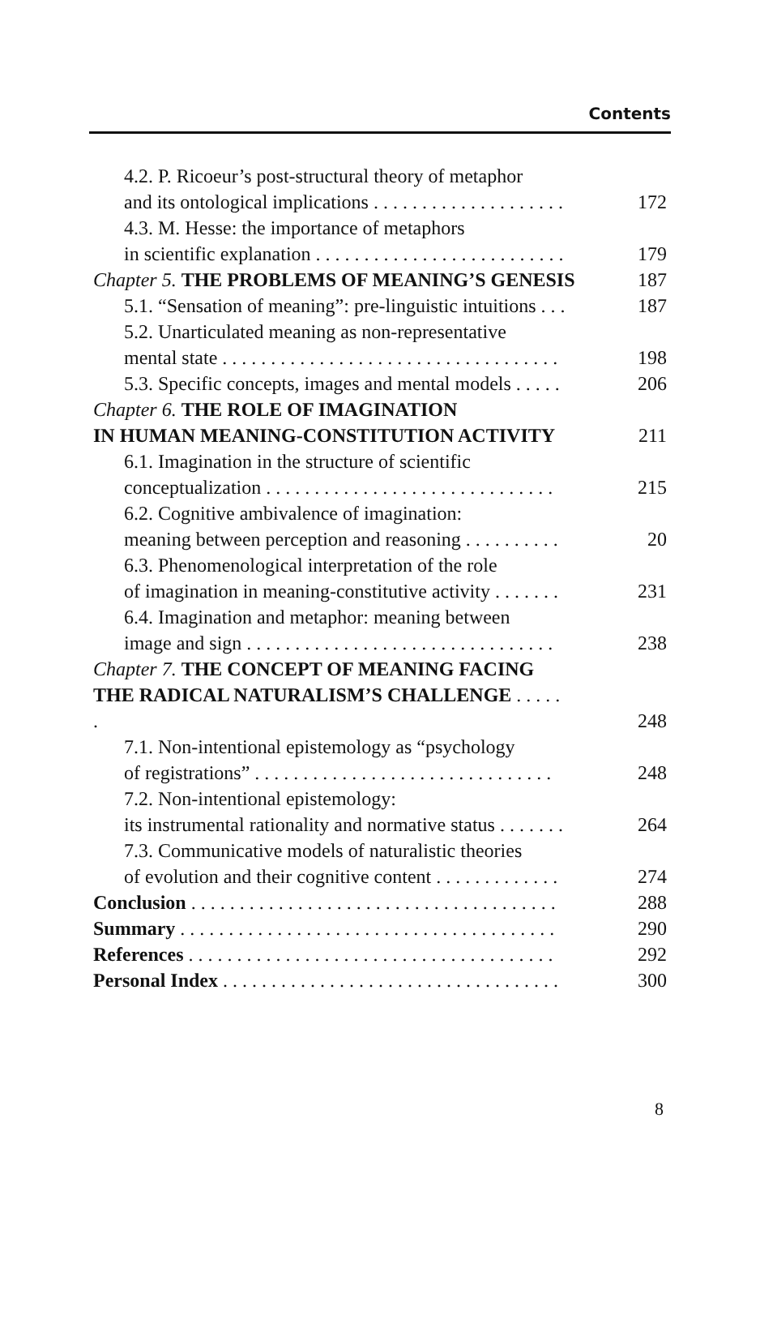Contents
4.2. P. Ricoeur’s post-structural theory of metaphor
and its ontological implications . . . . . . . . . . . . . . . . . . . . 172
4.3. M. Hesse: the importance of metaphors
in scientific explanation . . . . . . . . . . . . . . . . . . . . . . . . . . 179
Chapter 5. THE PROBLEMS OF MEANING’S GENESIS 187
5.1. “Sensation of meaning”: pre-linguistic intuitions . . . 187
5.2. Unarticulated meaning as non-representative
mental state . . . . . . . . . . . . . . . . . . . . . . . . . . . . . . . . . . . 198
5.3. Specific concepts, images and mental models . . . . . 206
Chapter 6. THE ROLE OF IMAGINATION
IN HUMAN MEANING-CONSTITUTION ACTIVITY 211
6.1. Imagination in the structure of scientific
conceptualization . . . . . . . . . . . . . . . . . . . . . . . . . . . . . . 215
6.2. Cognitive ambivalence of imagination:
meaning between perception and reasoning . . . . . . . . . . 20
6.3. Phenomenological interpretation of the role
of imagination in meaning-constitutive activity . . . . . . . 231
6.4. Imagination and metaphor: meaning between
image and sign . . . . . . . . . . . . . . . . . . . . . . . . . . . . . . . . 238
Chapter 7. THE CONCEPT OF MEANING FACING
THE RADICAL NATURALISM’S CHALLENGE . . . . .
. 248
7.1. Non-intentional epistemology as “psychology
of registrations” . . . . . . . . . . . . . . . . . . . . . . . . . . . . . . . 248
7.2. Non-intentional epistemology:
its instrumental rationality and normative status . . . . . . . 264
7.3. Communicative models of naturalistic theories
of evolution and their cognitive content . . . . . . . . . . . . . 274
Conclusion . . . . . . . . . . . . . . . . . . . . . . . . . . . . . . . . . . . . . . 288
Summary . . . . . . . . . . . . . . . . . . . . . . . . . . . . . . . . . . . . . . . 290
References . . . . . . . . . . . . . . . . . . . . . . . . . . . . . . . . . . . . . . 292
Personal Index . . . . . . . . . . . . . . . . . . . . . . . . . . . . . . . . . . . 300
8